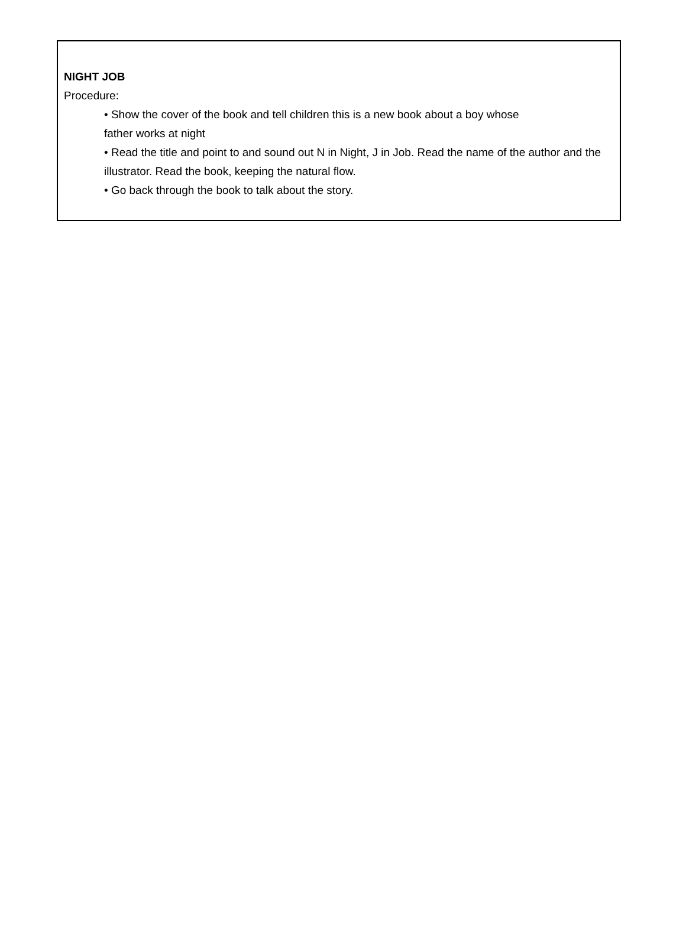NIGHT JOB
Procedure:
• Show the cover of the book and tell children this is a new book about a boy whose
father works at night
• Read the title and point to and sound out N in Night, J in Job. Read the name of the author and the illustrator. Read the book, keeping the natural flow.
• Go back through the book to talk about the story.